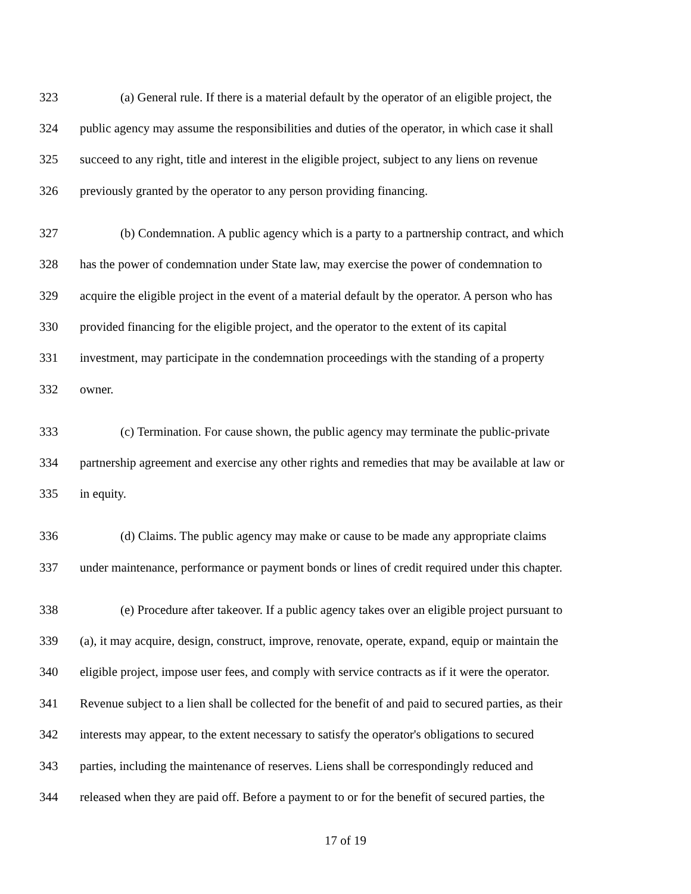323 (a) General rule. If there is a material default by the operator of an eligible project, the
324 public agency may assume the responsibilities and duties of the operator, in which case it shall
325 succeed to any right, title and interest in the eligible project, subject to any liens on revenue
326 previously granted by the operator to any person providing financing.
327 (b) Condemnation. A public agency which is a party to a partnership contract, and which
328 has the power of condemnation under State law, may exercise the power of condemnation to
329 acquire the eligible project in the event of a material default by the operator. A person who has
330 provided financing for the eligible project, and the operator to the extent of its capital
331 investment, may participate in the condemnation proceedings with the standing of a property
332 owner.
333 (c) Termination. For cause shown, the public agency may terminate the public-private
334 partnership agreement and exercise any other rights and remedies that may be available at law or
335 in equity.
336 (d) Claims. The public agency may make or cause to be made any appropriate claims
337 under maintenance, performance or payment bonds or lines of credit required under this chapter.
338 (e) Procedure after takeover. If a public agency takes over an eligible project pursuant to
339 (a), it may acquire, design, construct, improve, renovate, operate, expand, equip or maintain the
340 eligible project, impose user fees, and comply with service contracts as if it were the operator.
341 Revenue subject to a lien shall be collected for the benefit of and paid to secured parties, as their
342 interests may appear, to the extent necessary to satisfy the operator's obligations to secured
343 parties, including the maintenance of reserves. Liens shall be correspondingly reduced and
344 released when they are paid off. Before a payment to or for the benefit of secured parties, the
17 of 19